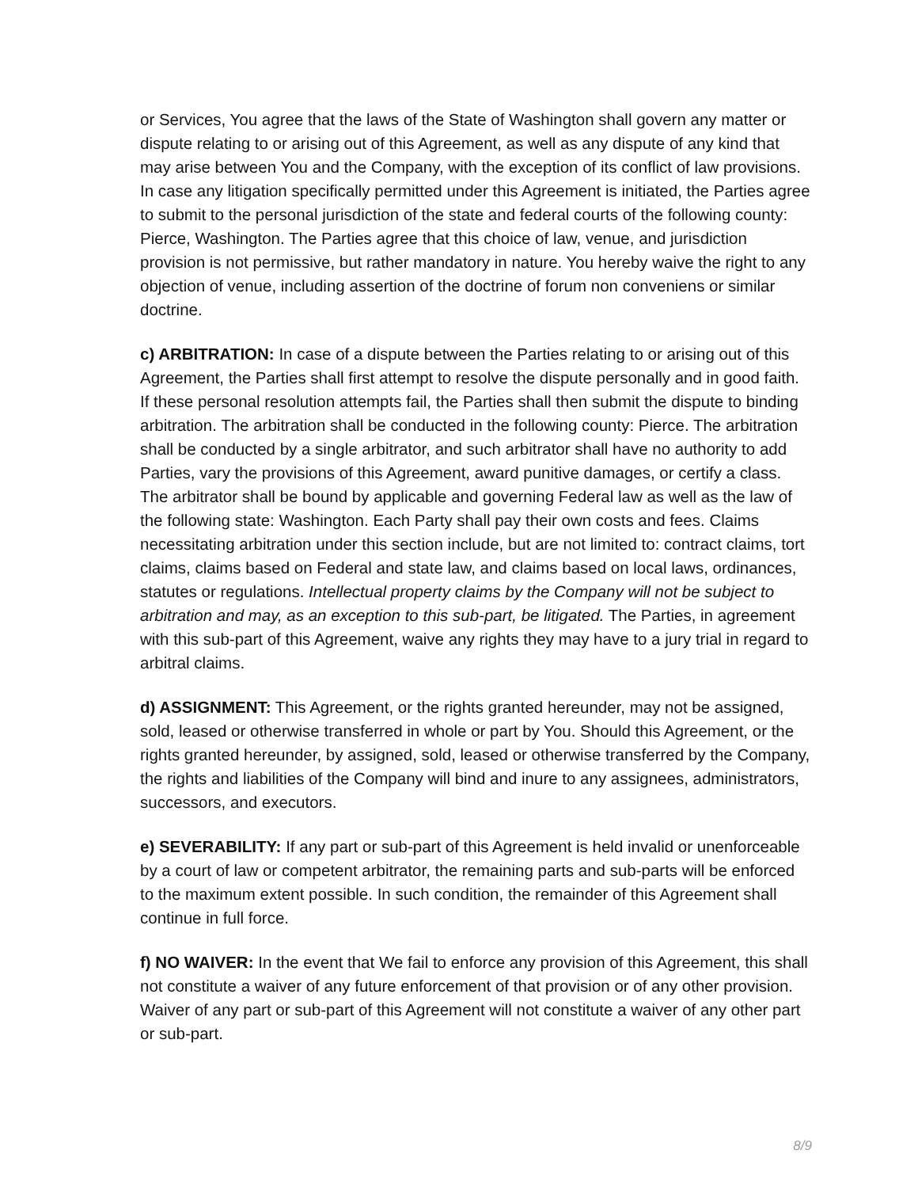or Services, You agree that the laws of the State of Washington shall govern any matter or dispute relating to or arising out of this Agreement, as well as any dispute of any kind that may arise between You and the Company, with the exception of its conflict of law provisions. In case any litigation specifically permitted under this Agreement is initiated, the Parties agree to submit to the personal jurisdiction of the state and federal courts of the following county: Pierce, Washington. The Parties agree that this choice of law, venue, and jurisdiction provision is not permissive, but rather mandatory in nature. You hereby waive the right to any objection of venue, including assertion of the doctrine of forum non conveniens or similar doctrine.
c) ARBITRATION: In case of a dispute between the Parties relating to or arising out of this Agreement, the Parties shall first attempt to resolve the dispute personally and in good faith. If these personal resolution attempts fail, the Parties shall then submit the dispute to binding arbitration. The arbitration shall be conducted in the following county: Pierce. The arbitration shall be conducted by a single arbitrator, and such arbitrator shall have no authority to add Parties, vary the provisions of this Agreement, award punitive damages, or certify a class. The arbitrator shall be bound by applicable and governing Federal law as well as the law of the following state: Washington. Each Party shall pay their own costs and fees. Claims necessitating arbitration under this section include, but are not limited to: contract claims, tort claims, claims based on Federal and state law, and claims based on local laws, ordinances, statutes or regulations. Intellectual property claims by the Company will not be subject to arbitration and may, as an exception to this sub-part, be litigated. The Parties, in agreement with this sub-part of this Agreement, waive any rights they may have to a jury trial in regard to arbitral claims.
d) ASSIGNMENT: This Agreement, or the rights granted hereunder, may not be assigned, sold, leased or otherwise transferred in whole or part by You. Should this Agreement, or the rights granted hereunder, by assigned, sold, leased or otherwise transferred by the Company, the rights and liabilities of the Company will bind and inure to any assignees, administrators, successors, and executors.
e) SEVERABILITY: If any part or sub-part of this Agreement is held invalid or unenforceable by a court of law or competent arbitrator, the remaining parts and sub-parts will be enforced to the maximum extent possible. In such condition, the remainder of this Agreement shall continue in full force.
f) NO WAIVER: In the event that We fail to enforce any provision of this Agreement, this shall not constitute a waiver of any future enforcement of that provision or of any other provision. Waiver of any part or sub-part of this Agreement will not constitute a waiver of any other part or sub-part.
8/9